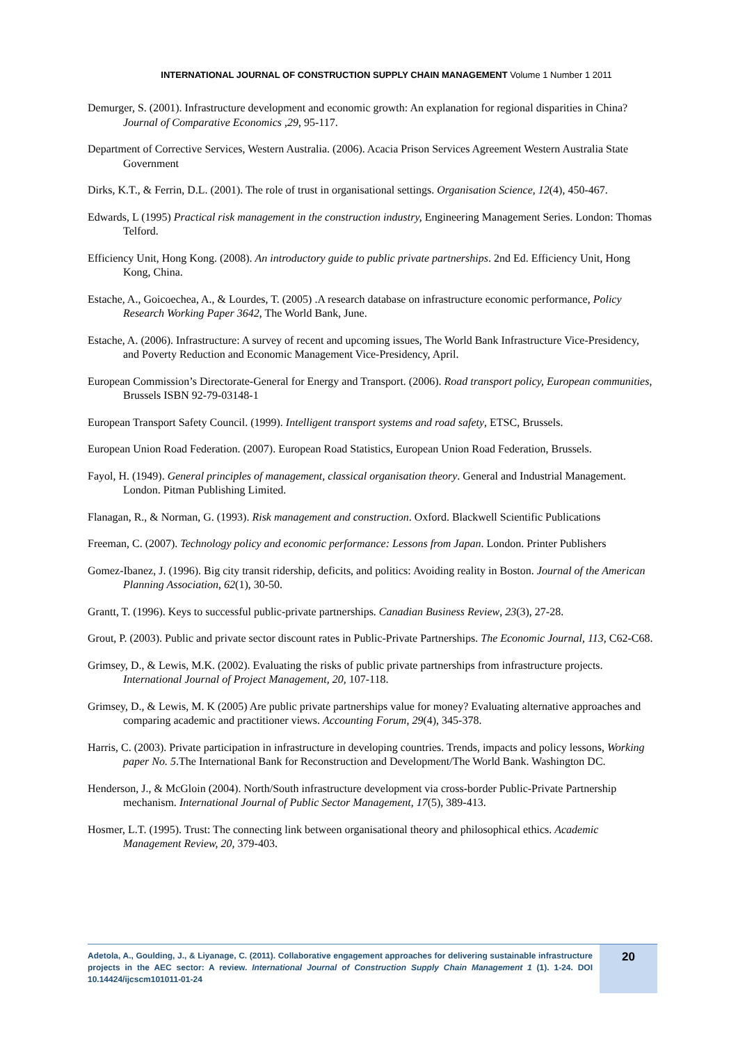INTERNATIONAL JOURNAL OF CONSTRUCTION SUPPLY CHAIN MANAGEMENT Volume 1 Number 1 2011
Demurger, S. (2001). Infrastructure development and economic growth: An explanation for regional disparities in China? Journal of Comparative Economics ,29, 95-117.
Department of Corrective Services, Western Australia. (2006). Acacia Prison Services Agreement Western Australia State Government
Dirks, K.T., & Ferrin, D.L. (2001). The role of trust in organisational settings. Organisation Science, 12(4), 450-467.
Edwards, L (1995) Practical risk management in the construction industry, Engineering Management Series. London: Thomas Telford.
Efficiency Unit, Hong Kong. (2008). An introductory guide to public private partnerships. 2nd Ed. Efficiency Unit, Hong Kong, China.
Estache, A., Goicoechea, A., & Lourdes, T. (2005) .A research database on infrastructure economic performance, Policy Research Working Paper 3642, The World Bank, June.
Estache, A. (2006). Infrastructure: A survey of recent and upcoming issues, The World Bank Infrastructure Vice-Presidency, and Poverty Reduction and Economic Management Vice-Presidency, April.
European Commission’s Directorate-General for Energy and Transport. (2006). Road transport policy, European communities, Brussels ISBN 92-79-03148-1
European Transport Safety Council. (1999). Intelligent transport systems and road safety, ETSC, Brussels.
European Union Road Federation. (2007). European Road Statistics, European Union Road Federation, Brussels.
Fayol, H. (1949). General principles of management, classical organisation theory. General and Industrial Management. London. Pitman Publishing Limited.
Flanagan, R., & Norman, G. (1993). Risk management and construction. Oxford. Blackwell Scientific Publications
Freeman, C. (2007). Technology policy and economic performance: Lessons from Japan. London. Printer Publishers
Gomez-Ibanez, J. (1996). Big city transit ridership, deficits, and politics: Avoiding reality in Boston. Journal of the American Planning Association, 62(1), 30-50.
Grantt, T. (1996). Keys to successful public-private partnerships. Canadian Business Review, 23(3), 27-28.
Grout, P. (2003). Public and private sector discount rates in Public-Private Partnerships. The Economic Journal, 113, C62-C68.
Grimsey, D., & Lewis, M.K. (2002). Evaluating the risks of public private partnerships from infrastructure projects. International Journal of Project Management, 20, 107-118.
Grimsey, D., & Lewis, M. K (2005) Are public private partnerships value for money? Evaluating alternative approaches and comparing academic and practitioner views. Accounting Forum, 29(4), 345-378.
Harris, C. (2003). Private participation in infrastructure in developing countries. Trends, impacts and policy lessons, Working paper No. 5.The International Bank for Reconstruction and Development/The World Bank. Washington DC.
Henderson, J., & McGloin (2004). North/South infrastructure development via cross-border Public-Private Partnership mechanism. International Journal of Public Sector Management, 17(5), 389-413.
Hosmer, L.T. (1995). Trust: The connecting link between organisational theory and philosophical ethics. Academic Management Review, 20, 379-403.
Adetola, A., Goulding, J., & Liyanage, C. (2011). Collaborative engagement approaches for delivering sustainable infrastructure projects in the AEC sector: A review. International Journal of Construction Supply Chain Management 1 (1). 1-24. DOI 10.14424/ijcscm101011-01-24
20